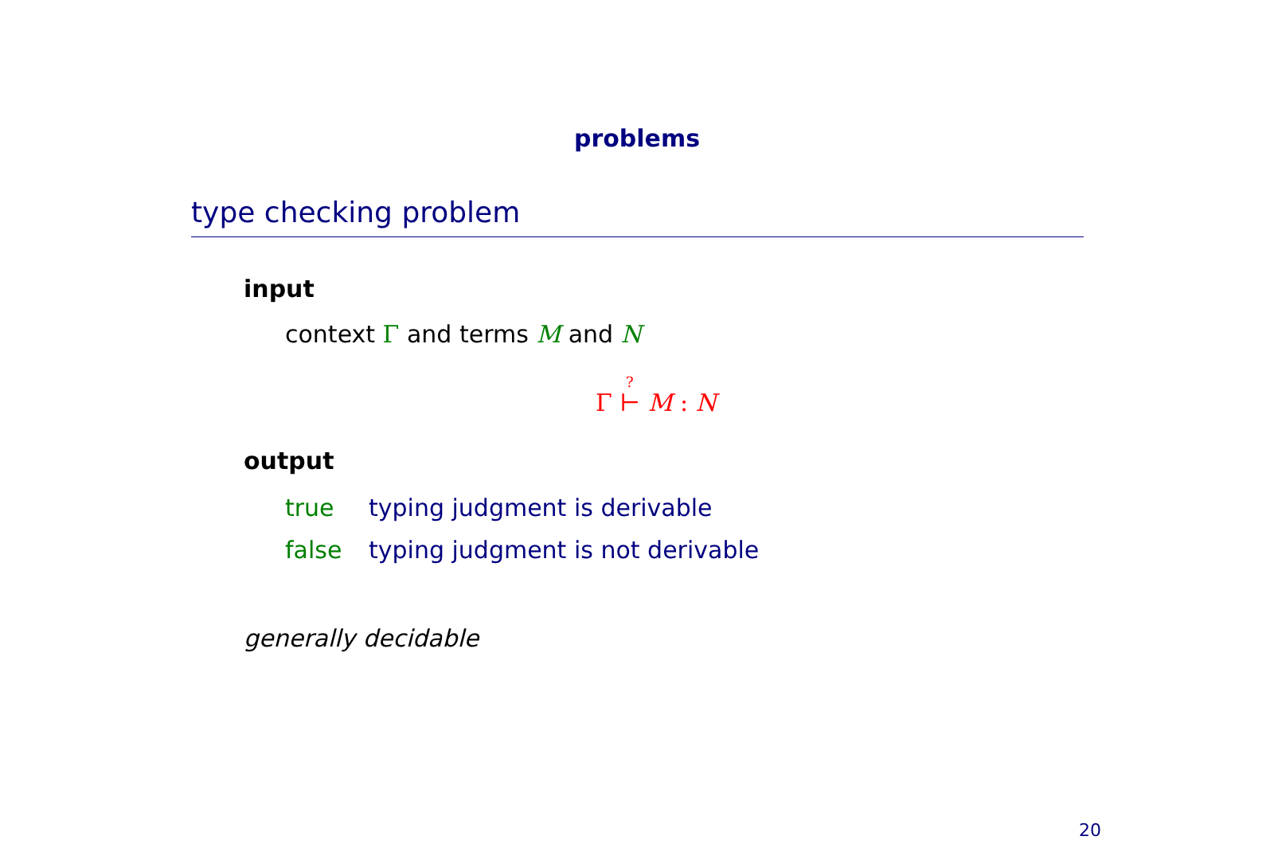problems
type checking problem
input
context Γ and terms M and N
?
Γ ⊢ M : N
output
true typing judgment is derivable
false typing judgment is not derivable
generally decidable
20